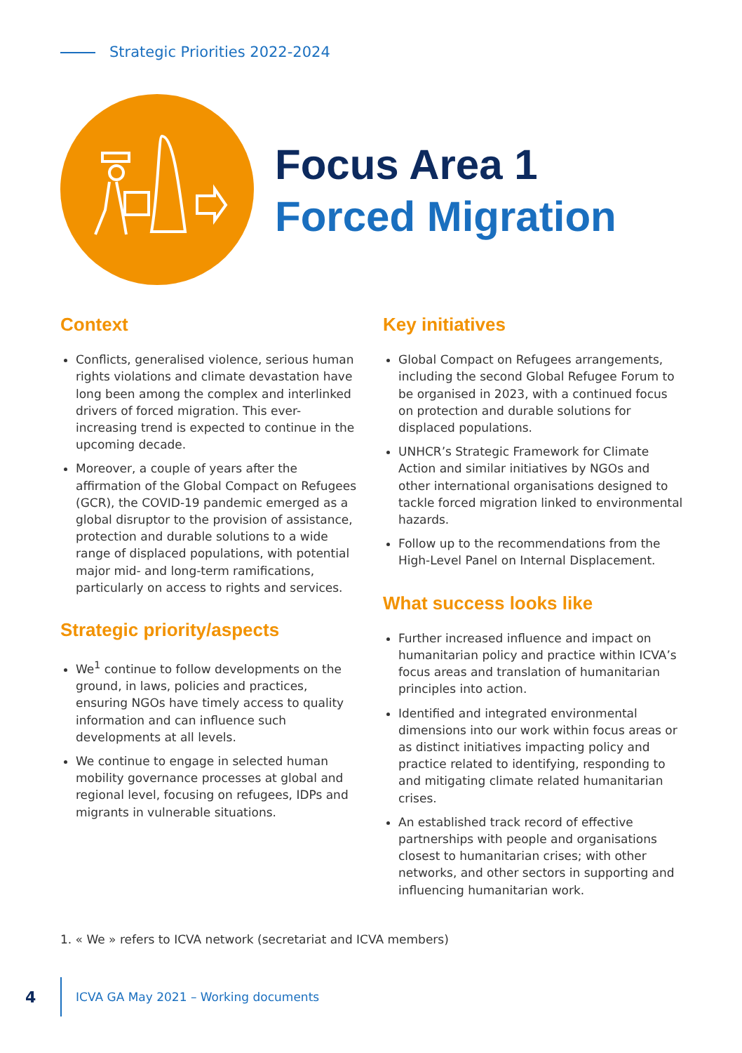Strategic Priorities 2022-2024
Focus Area 1
Forced Migration
Context
Conflicts, generalised violence, serious human rights violations and climate devastation have long been among the complex and interlinked drivers of forced migration. This ever-increasing trend is expected to continue in the upcoming decade.
Moreover, a couple of years after the affirmation of the Global Compact on Refugees (GCR), the COVID-19 pandemic emerged as a global disruptor to the provision of assistance, protection and durable solutions to a wide range of displaced populations, with potential major mid- and long-term ramifications, particularly on access to rights and services.
Strategic priority/aspects
We<sup>1</sup> continue to follow developments on the ground, in laws, policies and practices, ensuring NGOs have timely access to quality information and can influence such developments at all levels.
We continue to engage in selected human mobility governance processes at global and regional level, focusing on refugees, IDPs and migrants in vulnerable situations.
Key initiatives
Global Compact on Refugees arrangements, including the second Global Refugee Forum to be organised in 2023, with a continued focus on protection and durable solutions for displaced populations.
UNHCR’s Strategic Framework for Climate Action and similar initiatives by NGOs and other international organisations designed to tackle forced migration linked to environmental hazards.
Follow up to the recommendations from the High-Level Panel on Internal Displacement.
What success looks like
Further increased influence and impact on humanitarian policy and practice within ICVA’s focus areas and translation of humanitarian principles into action.
Identified and integrated environmental dimensions into our work within focus areas or as distinct initiatives impacting policy and practice related to identifying, responding to and mitigating climate related humanitarian crises.
An established track record of effective partnerships with people and organisations closest to humanitarian crises; with other networks, and other sectors in supporting and influencing humanitarian work.
1. « We » refers to ICVA network (secretariat and ICVA members)
4 ICVA GA May 2021 – Working documents